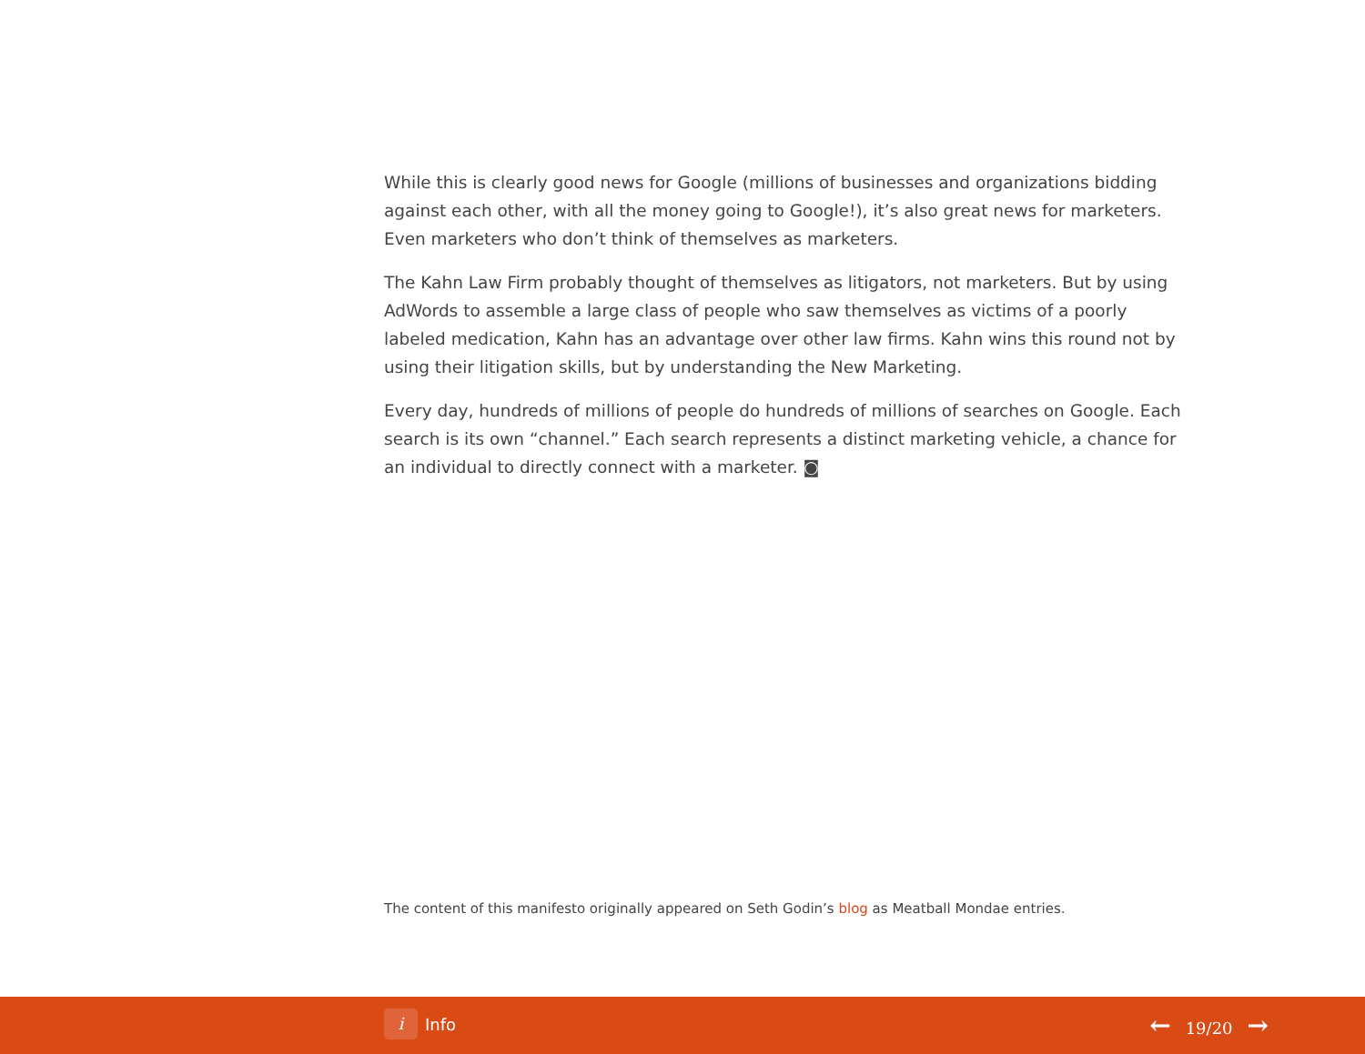While this is clearly good news for Google (millions of businesses and organizations bidding against each other, with all the money going to Google!), it’s also great news for marketers. Even marketers who don’t think of themselves as marketers.
The Kahn Law Firm probably thought of themselves as litigators, not marketers. But by using AdWords to assemble a large class of people who saw themselves as victims of a poorly labeled medication, Kahn has an advantage over other law firms. Kahn wins this round not by using their litigation skills, but by understanding the New Marketing.
Every day, hundreds of millions of people do hundreds of millions of searches on Google. Each search is its own “channel.” Each search represents a distinct marketing vehicle, a chance for an individual to directly connect with a marketer. ◙
The content of this manifesto originally appeared on Seth Godin’s blog as Meatball Mondae entries.
i Info ← 19/20 →